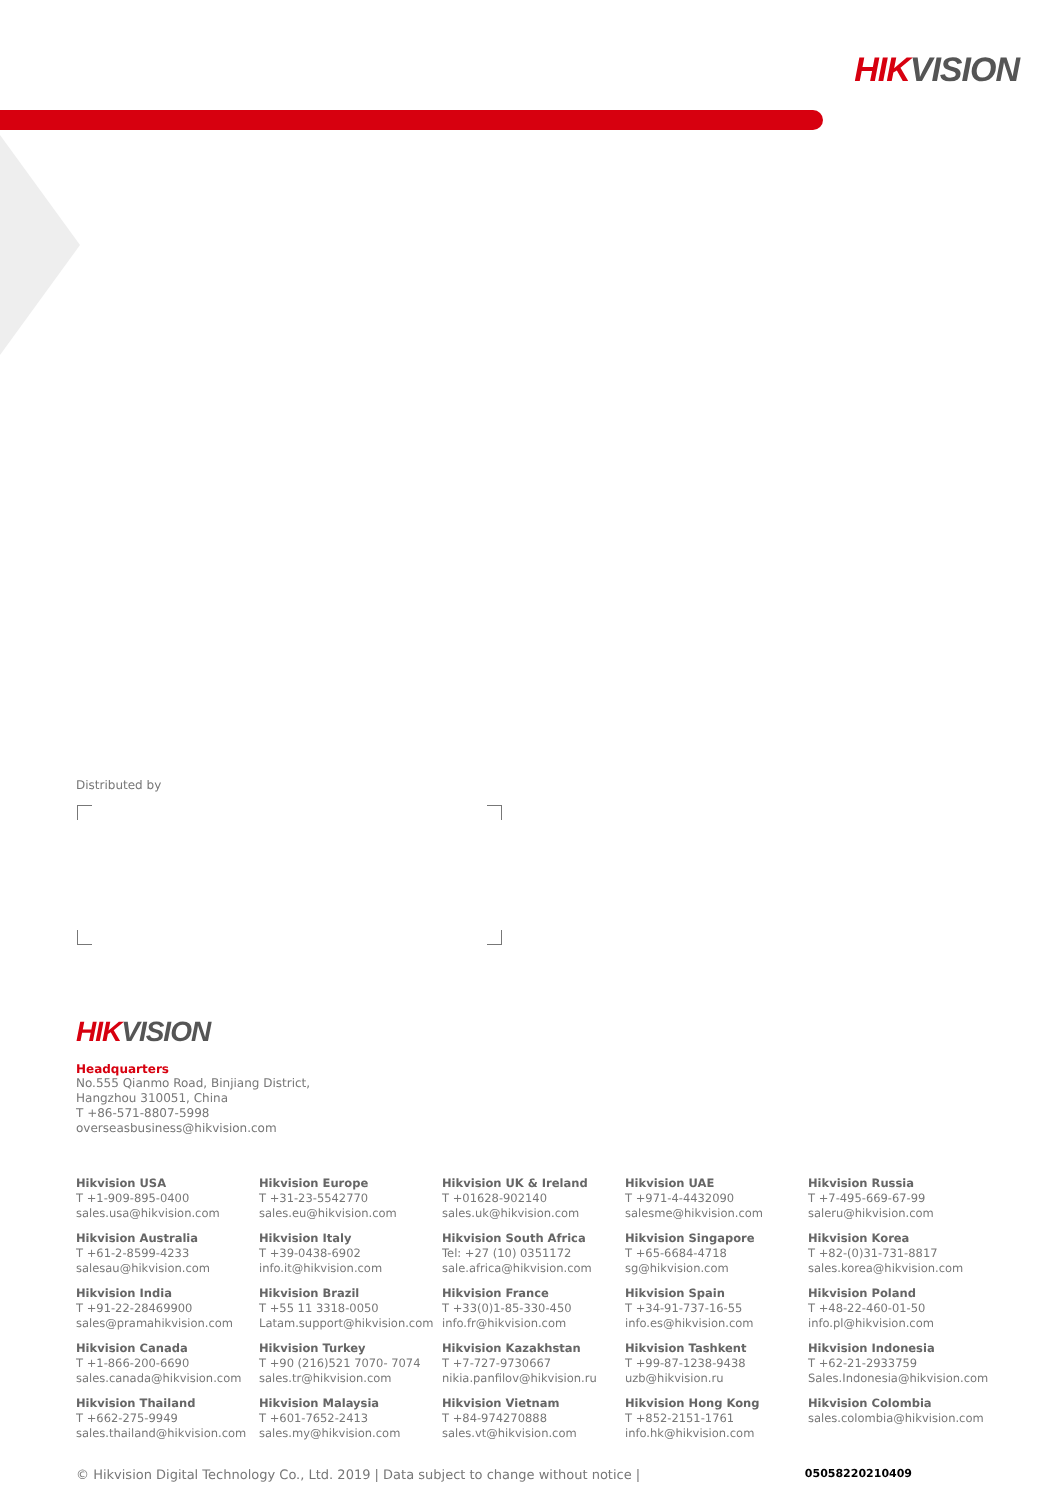HIKVISION
Distributed by
HIKVISION
Headquarters
No.555 Qianmo Road, Binjiang District,
Hangzhou 310051, China
T +86-571-8807-5998
overseasbusiness@hikvision.com
Hikvision USA
T +1-909-895-0400
sales.usa@hikvision.com
Hikvision Europe
T +31-23-5542770
sales.eu@hikvision.com
Hikvision UK & Ireland
T +01628-902140
sales.uk@hikvision.com
Hikvision UAE
T +971-4-4432090
salesme@hikvision.com
Hikvision Russia
T +7-495-669-67-99
saleru@hikvision.com
Hikvision Australia
T +61-2-8599-4233
salesau@hikvision.com
Hikvision Italy
T +39-0438-6902
info.it@hikvision.com
Hikvision South Africa
Tel: +27 (10) 0351172
sale.africa@hikvision.com
Hikvision Singapore
T +65-6684-4718
sg@hikvision.com
Hikvision Korea
T +82-(0)31-731-8817
sales.korea@hikvision.com
Hikvision India
T +91-22-28469900
sales@pramahikvision.com
Hikvision Brazil
T +55 11 3318-0050
Latam.support@hikvision.com
Hikvision France
T +33(0)1-85-330-450
info.fr@hikvision.com
Hikvision Spain
T +34-91-737-16-55
info.es@hikvision.com
Hikvision Poland
T +48-22-460-01-50
info.pl@hikvision.com
Hikvision Canada
T +1-866-200-6690
sales.canada@hikvision.com
Hikvision Turkey
T +90 (216)521 7070- 7074
sales.tr@hikvision.com
Hikvision Kazakhstan
T +7-727-9730667
nikia.panfilov@hikvision.ru
Hikvision Tashkent
T +99-87-1238-9438
uzb@hikvision.ru
Hikvision Indonesia
T +62-21-2933759
Sales.Indonesia@hikvision.com
Hikvision Thailand
T +662-275-9949
sales.thailand@hikvision.com
Hikvision Malaysia
T +601-7652-2413
sales.my@hikvision.com
Hikvision Vietnam
T +84-974270888
sales.vt@hikvision.com
Hikvision Hong Kong
T +852-2151-1761
info.hk@hikvision.com
Hikvision Colombia
sales.colombia@hikvision.com
© Hikvision Digital Technology Co., Ltd. 2019 | Data subject to change without notice | 05058220210409